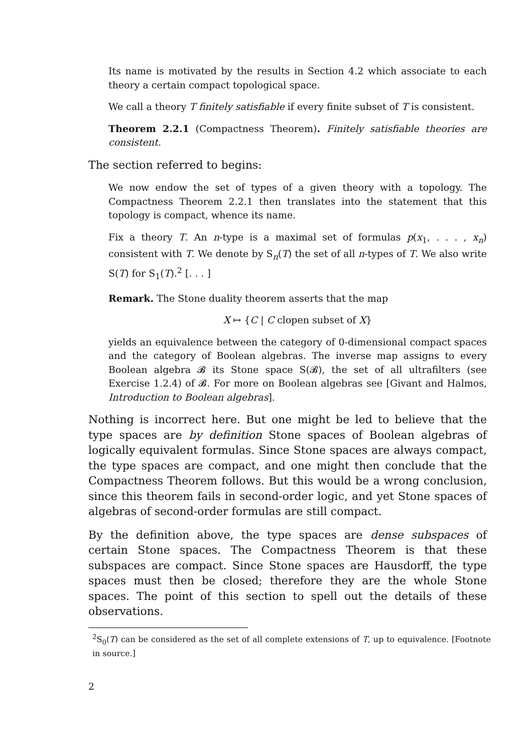Its name is motivated by the results in Section 4.2 which associate to each theory a certain compact topological space.
We call a theory T finitely satisfiable if every finite subset of T is consistent.
Theorem 2.2.1 (Compactness Theorem). Finitely satisfiable theories are consistent.
The section referred to begins:
We now endow the set of types of a given theory with a topology. The Compactness Theorem 2.2.1 then translates into the statement that this topology is compact, whence its name.
Fix a theory T. An n-type is a maximal set of formulas p(x<sub>1</sub>, . . . , x<sub>n</sub>) consistent with T. We denote by S<sub>n</sub>(T) the set of all n-types of T. We also write S(T) for S<sub>1</sub>(T).<sup>2</sup> [. . . ]
Remark. The Stone duality theorem asserts that the map
X ↦ {C | C clopen subset of X}
yields an equivalence between the category of 0-dimensional compact spaces and the category of Boolean algebras. The inverse map assigns to every Boolean algebra 𝓑 its Stone space S(𝓑), the set of all ultrafilters (see Exercise 1.2.4) of 𝓑. For more on Boolean algebras see [Givant and Halmos, Introduction to Boolean algebras].
Nothing is incorrect here. But one might be led to believe that the type spaces are by definition Stone spaces of Boolean algebras of logically equivalent formulas. Since Stone spaces are always compact, the type spaces are compact, and one might then conclude that the Compactness Theorem follows. But this would be a wrong conclusion, since this theorem fails in second-order logic, and yet Stone spaces of algebras of second-order formulas are still compact.
By the definition above, the type spaces are dense subspaces of certain Stone spaces. The Compactness Theorem is that these subspaces are compact. Since Stone spaces are Hausdorff, the type spaces must then be closed; therefore they are the whole Stone spaces. The point of this section to spell out the details of these observations.
<sup>2</sup> S<sub>0</sub>(T) can be considered as the set of all complete extensions of T, up to equivalence. [Footnote in source.]
2